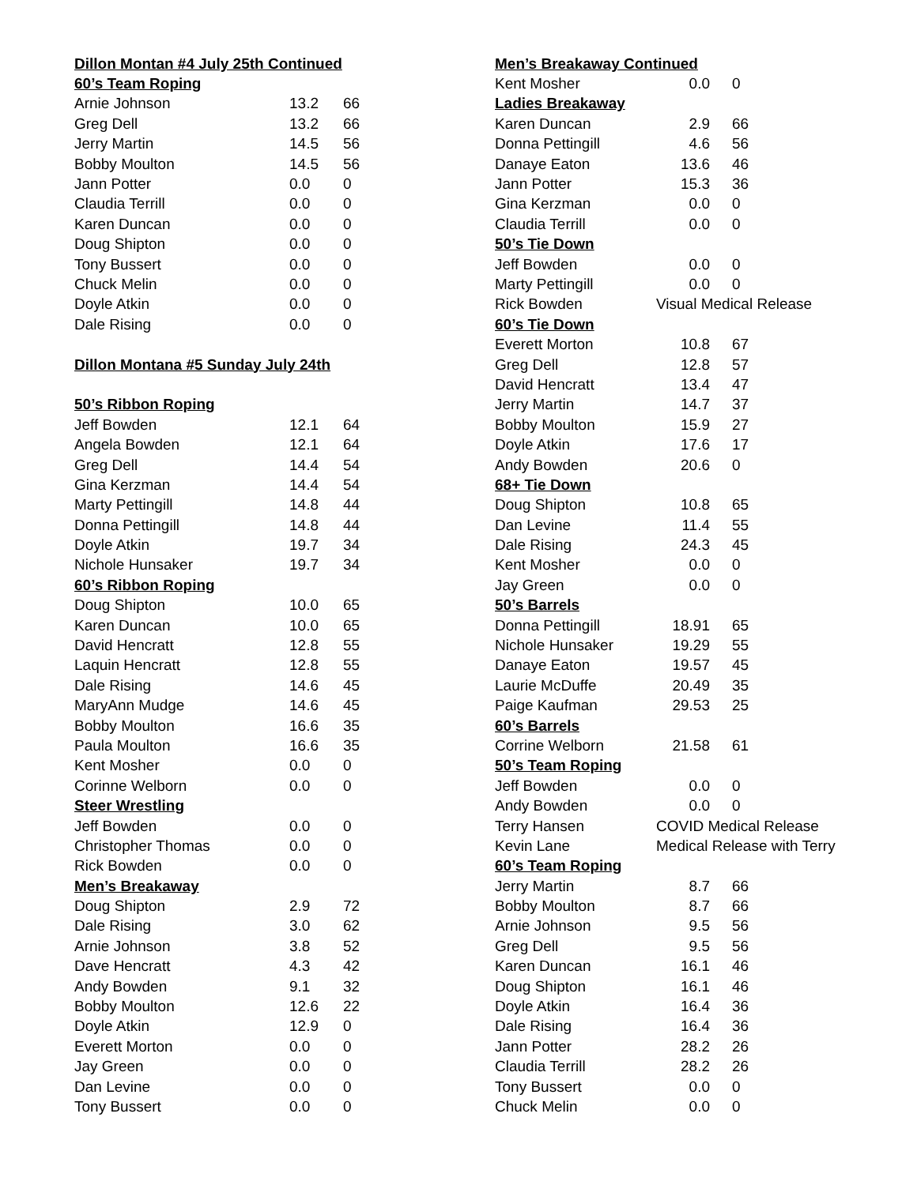| Dillon Montan #4 July 25th Continued | | |
| 60’s Team Roping | | |
| Arnie Johnson | 13.2 | 66 |
| Greg Dell | 13.2 | 66 |
| Jerry Martin | 14.5 | 56 |
| Bobby Moulton | 14.5 | 56 |
| Jann Potter | 0.0 | 0 |
| Claudia Terrill | 0.0 | 0 |
| Karen Duncan | 0.0 | 0 |
| Doug Shipton | 0.0 | 0 |
| Tony Bussert | 0.0 | 0 |
| Chuck Melin | 0.0 | 0 |
| Doyle Atkin | 0.0 | 0 |
| Dale Rising | 0.0 | 0 |
| Dillon Montana #5 Sunday July 24th | | |
| 50’s Ribbon Roping | | |
| Jeff Bowden | 12.1 | 64 |
| Angela Bowden | 12.1 | 64 |
| Greg Dell | 14.4 | 54 |
| Gina Kerzman | 14.4 | 54 |
| Marty Pettingill | 14.8 | 44 |
| Donna Pettingill | 14.8 | 44 |
| Doyle Atkin | 19.7 | 34 |
| Nichole Hunsaker | 19.7 | 34 |
| 60’s Ribbon Roping | | |
| Doug Shipton | 10.0 | 65 |
| Karen Duncan | 10.0 | 65 |
| David Hencratt | 12.8 | 55 |
| Laquin Hencratt | 12.8 | 55 |
| Dale Rising | 14.6 | 45 |
| MaryAnn Mudge | 14.6 | 45 |
| Bobby Moulton | 16.6 | 35 |
| Paula Moulton | 16.6 | 35 |
| Kent Mosher | 0.0 | 0 |
| Corinne Welborn | 0.0 | 0 |
| Steer Wrestling | | |
| Jeff Bowden | 0.0 | 0 |
| Christopher Thomas | 0.0 | 0 |
| Rick Bowden | 0.0 | 0 |
| Men’s Breakaway | | |
| Doug Shipton | 2.9 | 72 |
| Dale Rising | 3.0 | 62 |
| Arnie Johnson | 3.8 | 52 |
| Dave Hencratt | 4.3 | 42 |
| Andy Bowden | 9.1 | 32 |
| Bobby Moulton | 12.6 | 22 |
| Doyle Atkin | 12.9 | 0 |
| Everett Morton | 0.0 | 0 |
| Jay Green | 0.0 | 0 |
| Dan Levine | 0.0 | 0 |
| Tony Bussert | 0.0 | 0 |
| Men’s Breakaway Continued | | |
| Kent Mosher | 0.0 | 0 |
| Ladies Breakaway | | |
| Karen Duncan | 2.9 | 66 |
| Donna Pettingill | 4.6 | 56 |
| Danaye Eaton | 13.6 | 46 |
| Jann Potter | 15.3 | 36 |
| Gina Kerzman | 0.0 | 0 |
| Claudia Terrill | 0.0 | 0 |
| 50’s Tie Down | | |
| Jeff Bowden | 0.0 | 0 |
| Marty Pettingill | 0.0 | 0 |
| Rick Bowden | Visual Medical Release | |
| 60’s Tie Down | | |
| Everett Morton | 10.8 | 67 |
| Greg Dell | 12.8 | 57 |
| David Hencratt | 13.4 | 47 |
| Jerry Martin | 14.7 | 37 |
| Bobby Moulton | 15.9 | 27 |
| Doyle Atkin | 17.6 | 17 |
| Andy Bowden | 20.6 | 0 |
| 68+ Tie Down | | |
| Doug Shipton | 10.8 | 65 |
| Dan Levine | 11.4 | 55 |
| Dale Rising | 24.3 | 45 |
| Kent Mosher | 0.0 | 0 |
| Jay Green | 0.0 | 0 |
| 50’s Barrels | | |
| Donna Pettingill | 18.91 | 65 |
| Nichole Hunsaker | 19.29 | 55 |
| Danaye Eaton | 19.57 | 45 |
| Laurie McDuffe | 20.49 | 35 |
| Paige Kaufman | 29.53 | 25 |
| 60’s Barrels | | |
| Corrine Welborn | 21.58 | 61 |
| 50’s Team Roping | | |
| Jeff Bowden | 0.0 | 0 |
| Andy Bowden | 0.0 | 0 |
| Terry Hansen | COVID Medical Release | |
| Kevin Lane | Medical Release with Terry | |
| 60’s Team Roping | | |
| Jerry Martin | 8.7 | 66 |
| Bobby Moulton | 8.7 | 66 |
| Arnie Johnson | 9.5 | 56 |
| Greg Dell | 9.5 | 56 |
| Karen Duncan | 16.1 | 46 |
| Doug Shipton | 16.1 | 46 |
| Doyle Atkin | 16.4 | 36 |
| Dale Rising | 16.4 | 36 |
| Jann Potter | 28.2 | 26 |
| Claudia Terrill | 28.2 | 26 |
| Tony Bussert | 0.0 | 0 |
| Chuck Melin | 0.0 | 0 |